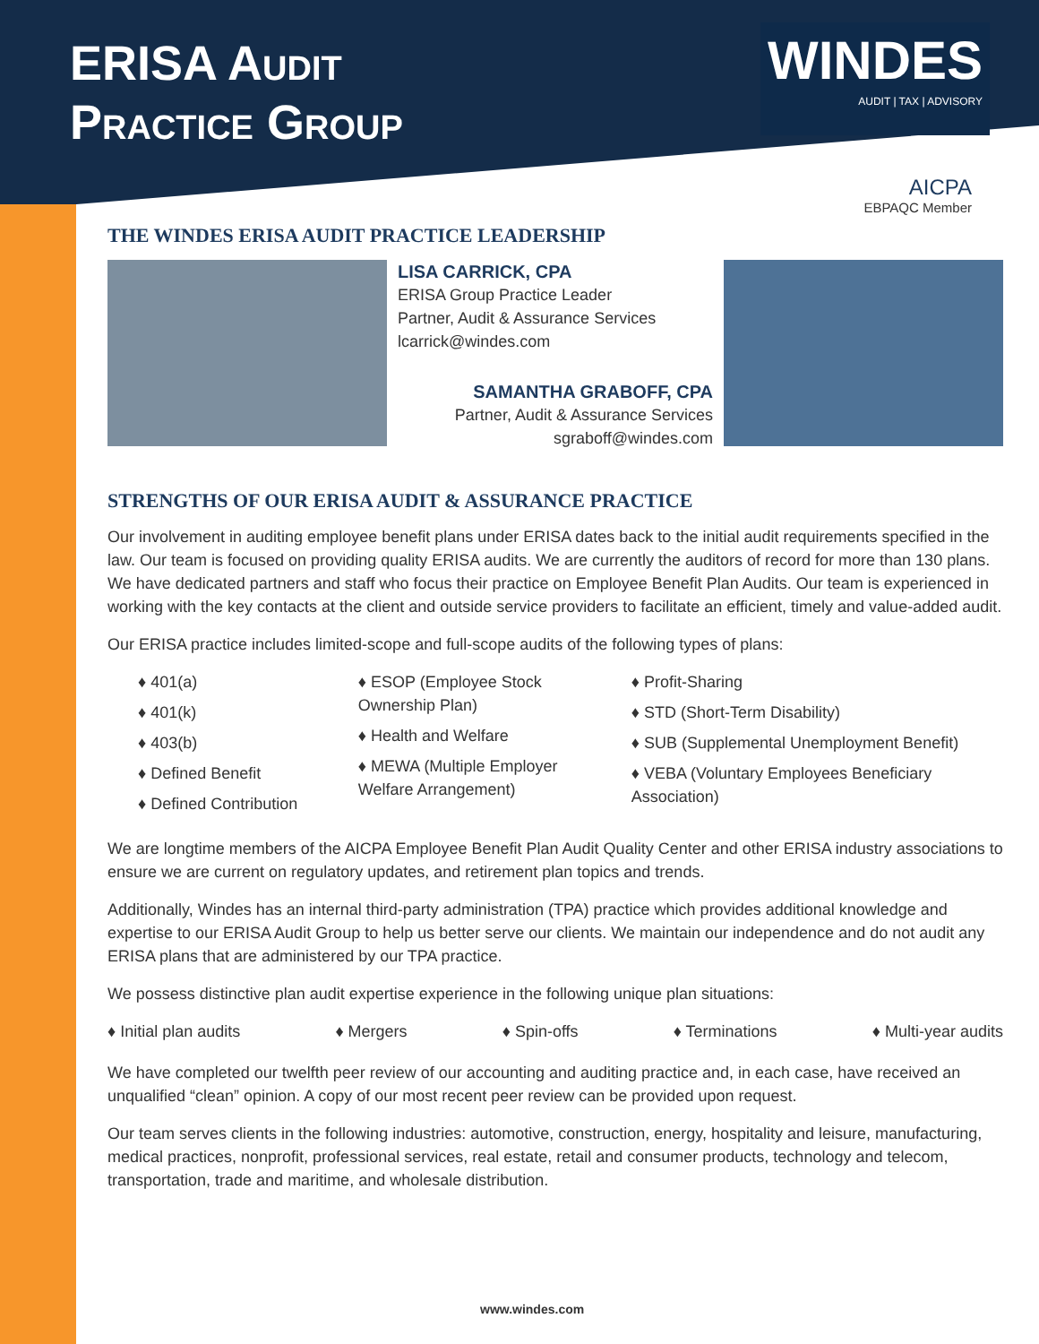ERISA AUDIT
PRACTICE GROUP
WINDES
AUDIT | TAX | ADVISORY
AICPA
EBPAQC Member
THE WINDES ERISA AUDIT PRACTICE LEADERSHIP
LISA CARRICK, CPA
ERISA Group Practice Leader
Partner, Audit & Assurance Services
lcarrick@windes.com
SAMANTHA GRABOFF, CPA
Partner, Audit & Assurance Services
sgraboff@windes.com
STRENGTHS OF OUR ERISA AUDIT & ASSURANCE PRACTICE
Our involvement in auditing employee benefit plans under ERISA dates back to the initial audit requirements specified in the law. Our team is focused on providing quality ERISA audits. We are currently the auditors of record for more than 130 plans. We have dedicated partners and staff who focus their practice on Employee Benefit Plan Audits. Our team is experienced in working with the key contacts at the client and outside service providers to facilitate an efficient, timely and value-added audit.
Our ERISA practice includes limited-scope and full-scope audits of the following types of plans:
♦ 401(a)
♦ 401(k)
♦ 403(b)
♦ Defined Benefit
♦ Defined Contribution
♦ ESOP (Employee Stock Ownership Plan)
♦ Health and Welfare
♦ MEWA (Multiple Employer Welfare Arrangement)
♦ Profit-Sharing
♦ STD (Short-Term Disability)
♦ SUB (Supplemental Unemployment Benefit)
♦ VEBA (Voluntary Employees Beneficiary Association)
We are longtime members of the AICPA Employee Benefit Plan Audit Quality Center and other ERISA industry associations to ensure we are current on regulatory updates, and retirement plan topics and trends.
Additionally, Windes has an internal third-party administration (TPA) practice which provides additional knowledge and expertise to our ERISA Audit Group to help us better serve our clients. We maintain our independence and do not audit any ERISA plans that are administered by our TPA practice.
We possess distinctive plan audit expertise experience in the following unique plan situations:
♦ Initial plan audits ♦ Mergers ♦ Spin-offs ♦ Terminations ♦ Multi-year audits
We have completed our twelfth peer review of our accounting and auditing practice and, in each case, have received an unqualified “clean” opinion. A copy of our most recent peer review can be provided upon request.
Our team serves clients in the following industries: automotive, construction, energy, hospitality and leisure, manufacturing, medical practices, nonprofit, professional services, real estate, retail and consumer products, technology and telecom, transportation, trade and maritime, and wholesale distribution.
www.windes.com